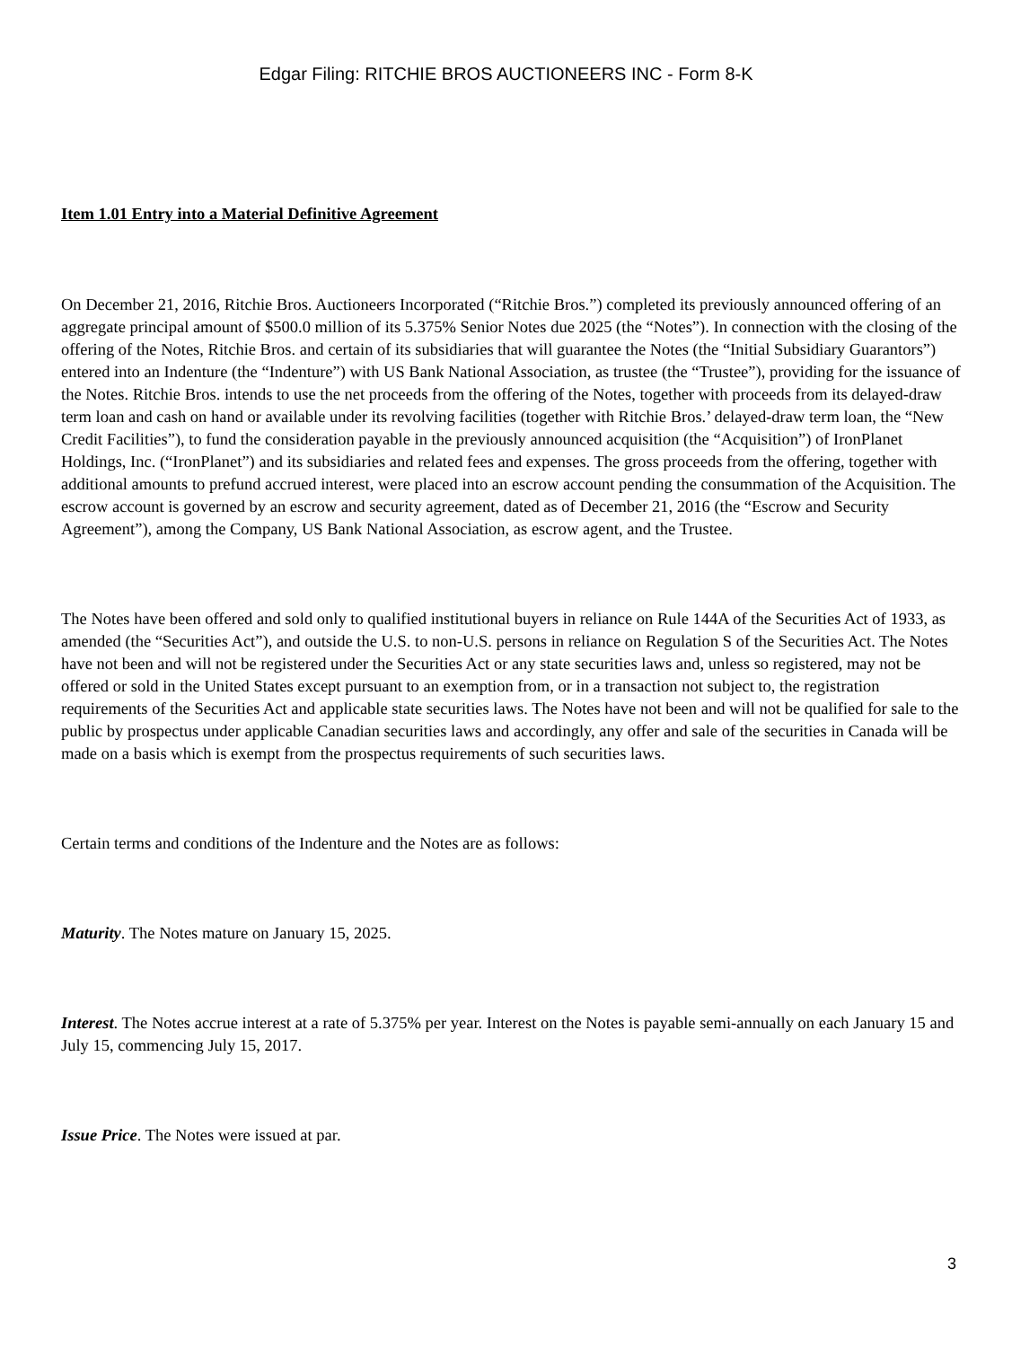Edgar Filing: RITCHIE BROS AUCTIONEERS INC - Form 8-K
Item 1.01 Entry into a Material Definitive Agreement
On December 21, 2016, Ritchie Bros. Auctioneers Incorporated (“Ritchie Bros.”) completed its previously announced offering of an aggregate principal amount of $500.0 million of its 5.375% Senior Notes due 2025 (the “Notes”). In connection with the closing of the offering of the Notes, Ritchie Bros. and certain of its subsidiaries that will guarantee the Notes (the “Initial Subsidiary Guarantors”) entered into an Indenture (the “Indenture”) with US Bank National Association, as trustee (the “Trustee”), providing for the issuance of the Notes. Ritchie Bros. intends to use the net proceeds from the offering of the Notes, together with proceeds from its delayed-draw term loan and cash on hand or available under its revolving facilities (together with Ritchie Bros.’ delayed-draw term loan, the “New Credit Facilities”), to fund the consideration payable in the previously announced acquisition (the “Acquisition”) of IronPlanet Holdings, Inc. (“IronPlanet”) and its subsidiaries and related fees and expenses. The gross proceeds from the offering, together with additional amounts to prefund accrued interest, were placed into an escrow account pending the consummation of the Acquisition. The escrow account is governed by an escrow and security agreement, dated as of December 21, 2016 (the “Escrow and Security Agreement”), among the Company, US Bank National Association, as escrow agent, and the Trustee.
The Notes have been offered and sold only to qualified institutional buyers in reliance on Rule 144A of the Securities Act of 1933, as amended (the “Securities Act”), and outside the U.S. to non-U.S. persons in reliance on Regulation S of the Securities Act. The Notes have not been and will not be registered under the Securities Act or any state securities laws and, unless so registered, may not be offered or sold in the United States except pursuant to an exemption from, or in a transaction not subject to, the registration requirements of the Securities Act and applicable state securities laws. The Notes have not been and will not be qualified for sale to the public by prospectus under applicable Canadian securities laws and accordingly, any offer and sale of the securities in Canada will be made on a basis which is exempt from the prospectus requirements of such securities laws.
Certain terms and conditions of the Indenture and the Notes are as follows:
Maturity. The Notes mature on January 15, 2025.
Interest. The Notes accrue interest at a rate of 5.375% per year. Interest on the Notes is payable semi-annually on each January 15 and July 15, commencing July 15, 2017.
Issue Price. The Notes were issued at par.
3